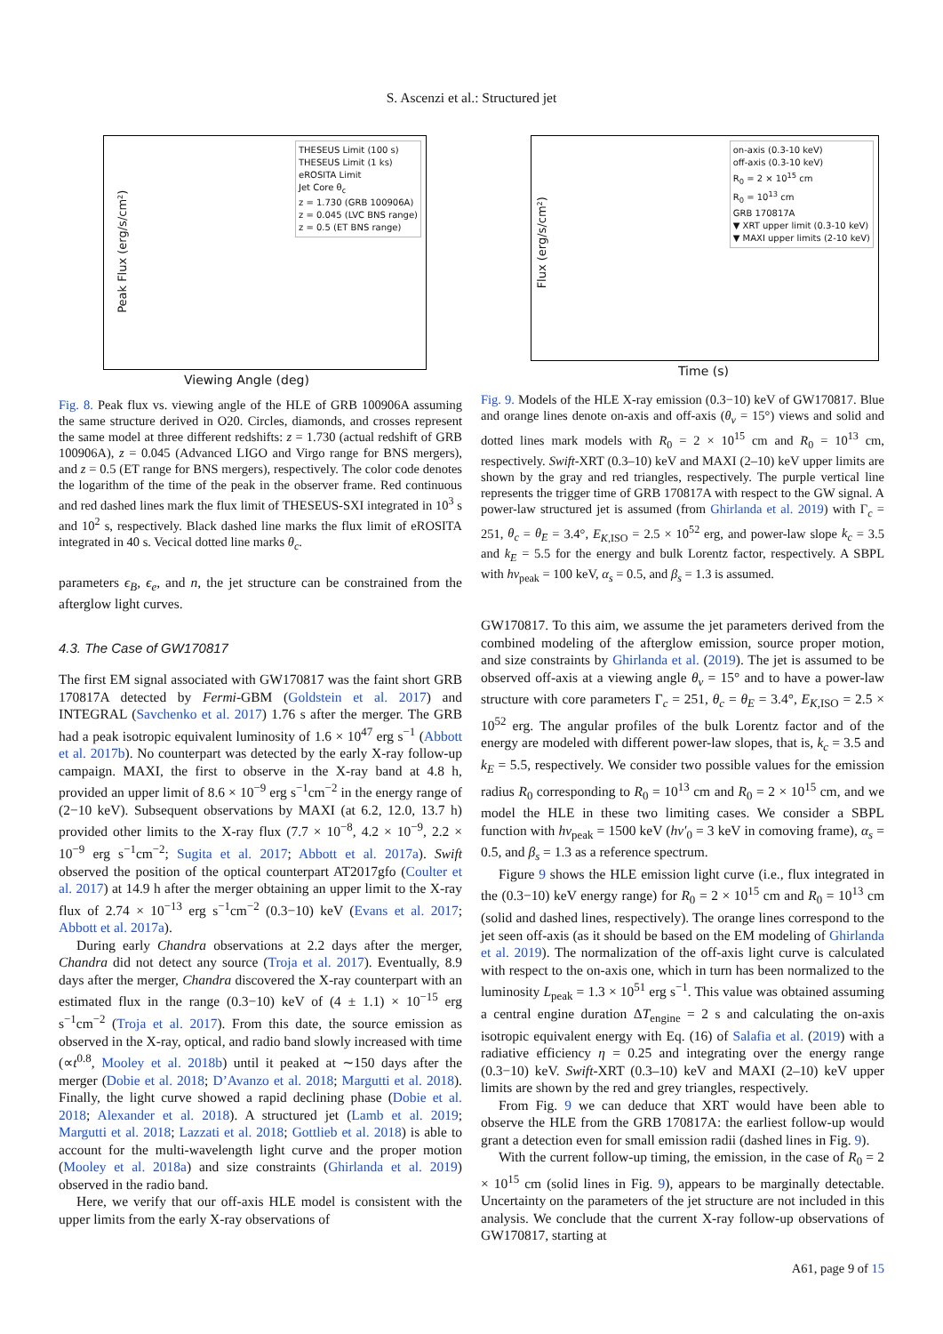S. Ascenzi et al.: Structured jet
THESEUS Limit (100 s)
THESEUS Limit (1 ks)
eROSITA Limit
Jet Core θ<sub>c</sub>
z = 1.730 (GRB 100906A)
z = 0.045 (LVC BNS range)
z = 0.5 (ET BNS range)
Viewing Angle (deg)
Peak Flux (erg/s/cm²)
Fig. 8. Peak flux vs. viewing angle of the HLE of GRB 100906A assuming the same structure derived in O20. Circles, diamonds, and crosses represent the same model at three different redshifts: z = 1.730 (actual redshift of GRB 100906A), z = 0.045 (Advanced LIGO and Virgo range for BNS mergers), and z = 0.5 (ET range for BNS mergers), respectively. The color code denotes the logarithm of the time of the peak in the observer frame. Red continuous and red dashed lines mark the flux limit of THESEUS-SXI integrated in 10<sup>3</sup> s and 10<sup>2</sup> s, respectively. Black dashed line marks the flux limit of eROSITA integrated in 40 s. Vecical dotted line marks θ<sub>c</sub>.
parameters ϵ<sub>B</sub>, ϵ<sub>e</sub>, and n, the jet structure can be constrained from the afterglow light curves.
4.3. The Case of GW170817
The first EM signal associated with GW170817 was the faint short GRB 170817A detected by Fermi-GBM (Goldstein et al. 2017) and INTEGRAL (Savchenko et al. 2017) 1.76 s after the merger. The GRB had a peak isotropic equivalent luminosity of 1.6 × 10<sup>47</sup> erg s<sup>−1</sup> (Abbott et al. 2017b). No counterpart was detected by the early X-ray follow-up campaign. MAXI, the first to observe in the X-ray band at 4.8 h, provided an upper limit of 8.6 × 10<sup>−9</sup> erg s<sup>−1</sup>cm<sup>−2</sup> in the energy range of (2−10 keV). Subsequent observations by MAXI (at 6.2, 12.0, 13.7 h) provided other limits to the X-ray flux (7.7 × 10<sup>−8</sup>, 4.2 × 10<sup>−9</sup>, 2.2 × 10<sup>−9</sup> erg s<sup>−1</sup>cm<sup>−2</sup>; Sugita et al. 2017; Abbott et al. 2017a). Swift observed the position of the optical counterpart AT2017gfo (Coulter et al. 2017) at 14.9 h after the merger obtaining an upper limit to the X-ray flux of 2.74 × 10<sup>−13</sup> erg s<sup>−1</sup>cm<sup>−2</sup> (0.3−10) keV (Evans et al. 2017; Abbott et al. 2017a).
During early Chandra observations at 2.2 days after the merger, Chandra did not detect any source (Troja et al. 2017). Eventually, 8.9 days after the merger, Chandra discovered the X-ray counterpart with an estimated flux in the range (0.3−10) keV of (4 ± 1.1) × 10<sup>−15</sup> erg s<sup>−1</sup>cm<sup>−2</sup> (Troja et al. 2017). From this date, the source emission as observed in the X-ray, optical, and radio band slowly increased with time (∝t<sup>0.8</sup>, Mooley et al. 2018b) until it peaked at ∼150 days after the merger (Dobie et al. 2018; D’Avanzo et al. 2018; Margutti et al. 2018). Finally, the light curve showed a rapid declining phase (Dobie et al. 2018; Alexander et al. 2018). A structured jet (Lamb et al. 2019; Margutti et al. 2018; Lazzati et al. 2018; Gottlieb et al. 2018) is able to account for the multi-wavelength light curve and the proper motion (Mooley et al. 2018a) and size constraints (Ghirlanda et al. 2019) observed in the radio band.
Here, we verify that our off-axis HLE model is consistent with the upper limits from the early X-ray observations of
on-axis (0.3-10 keV)
off-axis (0.3-10 keV)
R<sub>0</sub> = 2 × 10<sup>15</sup> cm
R<sub>0</sub> = 10<sup>13</sup> cm
GRB 170817A
▼ XRT upper limit (0.3-10 keV)
▼ MAXI upper limits (2-10 keV)
Time (s)
Flux (erg/s/cm²)
Fig. 9. Models of the HLE X-ray emission (0.3−10) keV of GW170817. Blue and orange lines denote on-axis and off-axis (θ<sub>v</sub> = 15°) views and solid and dotted lines mark models with R<sub>0</sub> = 2 × 10<sup>15</sup> cm and R<sub>0</sub> = 10<sup>13</sup> cm, respectively. Swift-XRT (0.3–10) keV and MAXI (2–10) keV upper limits are shown by the gray and red triangles, respectively. The purple vertical line represents the trigger time of GRB 170817A with respect to the GW signal. A power-law structured jet is assumed (from Ghirlanda et al. 2019) with Γ<sub>c</sub> = 251, θ<sub>c</sub> = θ<sub>E</sub> = 3.4°, E<sub>K,ISO</sub> = 2.5 × 10<sup>52</sup> erg, and power-law slope k<sub>c</sub> = 3.5 and k<sub>E</sub> = 5.5 for the energy and bulk Lorentz factor, respectively. A SBPL with hν<sub>peak</sub> = 100 keV, α<sub>s</sub> = 0.5, and β<sub>s</sub> = 1.3 is assumed.
GW170817. To this aim, we assume the jet parameters derived from the combined modeling of the afterglow emission, source proper motion, and size constraints by Ghirlanda et al. (2019). The jet is assumed to be observed off-axis at a viewing angle θ<sub>v</sub> = 15° and to have a power-law structure with core parameters Γ<sub>c</sub> = 251, θ<sub>c</sub> = θ<sub>E</sub> = 3.4°, E<sub>K,ISO</sub> = 2.5 × 10<sup>52</sup> erg. The angular profiles of the bulk Lorentz factor and of the energy are modeled with different power-law slopes, that is, k<sub>c</sub> = 3.5 and k<sub>E</sub> = 5.5, respectively. We consider two possible values for the emission radius R<sub>0</sub> corresponding to R<sub>0</sub> = 10<sup>13</sup> cm and R<sub>0</sub> = 2 × 10<sup>15</sup> cm, and we model the HLE in these two limiting cases. We consider a SBPL function with hν<sub>peak</sub> = 1500 keV (hν′<sub>0</sub> = 3 keV in comoving frame), α<sub>s</sub> = 0.5, and β<sub>s</sub> = 1.3 as a reference spectrum.
Figure 9 shows the HLE emission light curve (i.e., flux integrated in the (0.3−10) keV energy range) for R<sub>0</sub> = 2 × 10<sup>15</sup> cm and R<sub>0</sub> = 10<sup>13</sup> cm (solid and dashed lines, respectively). The orange lines correspond to the jet seen off-axis (as it should be based on the EM modeling of Ghirlanda et al. 2019). The normalization of the off-axis light curve is calculated with respect to the on-axis one, which in turn has been normalized to the luminosity L<sub>peak</sub> = 1.3 × 10<sup>51</sup> erg s<sup>−1</sup>. This value was obtained assuming a central engine duration ΔT<sub>engine</sub> = 2 s and calculating the on-axis isotropic equivalent energy with Eq. (16) of Salafia et al. (2019) with a radiative efficiency η = 0.25 and integrating over the energy range (0.3−10) keV. Swift-XRT (0.3–10) keV and MAXI (2–10) keV upper limits are shown by the red and grey triangles, respectively.
From Fig. 9 we can deduce that XRT would have been able to observe the HLE from the GRB 170817A: the earliest follow-up would grant a detection even for small emission radii (dashed lines in Fig. 9).
With the current follow-up timing, the emission, in the case of R<sub>0</sub> = 2 × 10<sup>15</sup> cm (solid lines in Fig. 9), appears to be marginally detectable. Uncertainty on the parameters of the jet structure are not included in this analysis. We conclude that the current X-ray follow-up observations of GW170817, starting at
A61, page 9 of 15